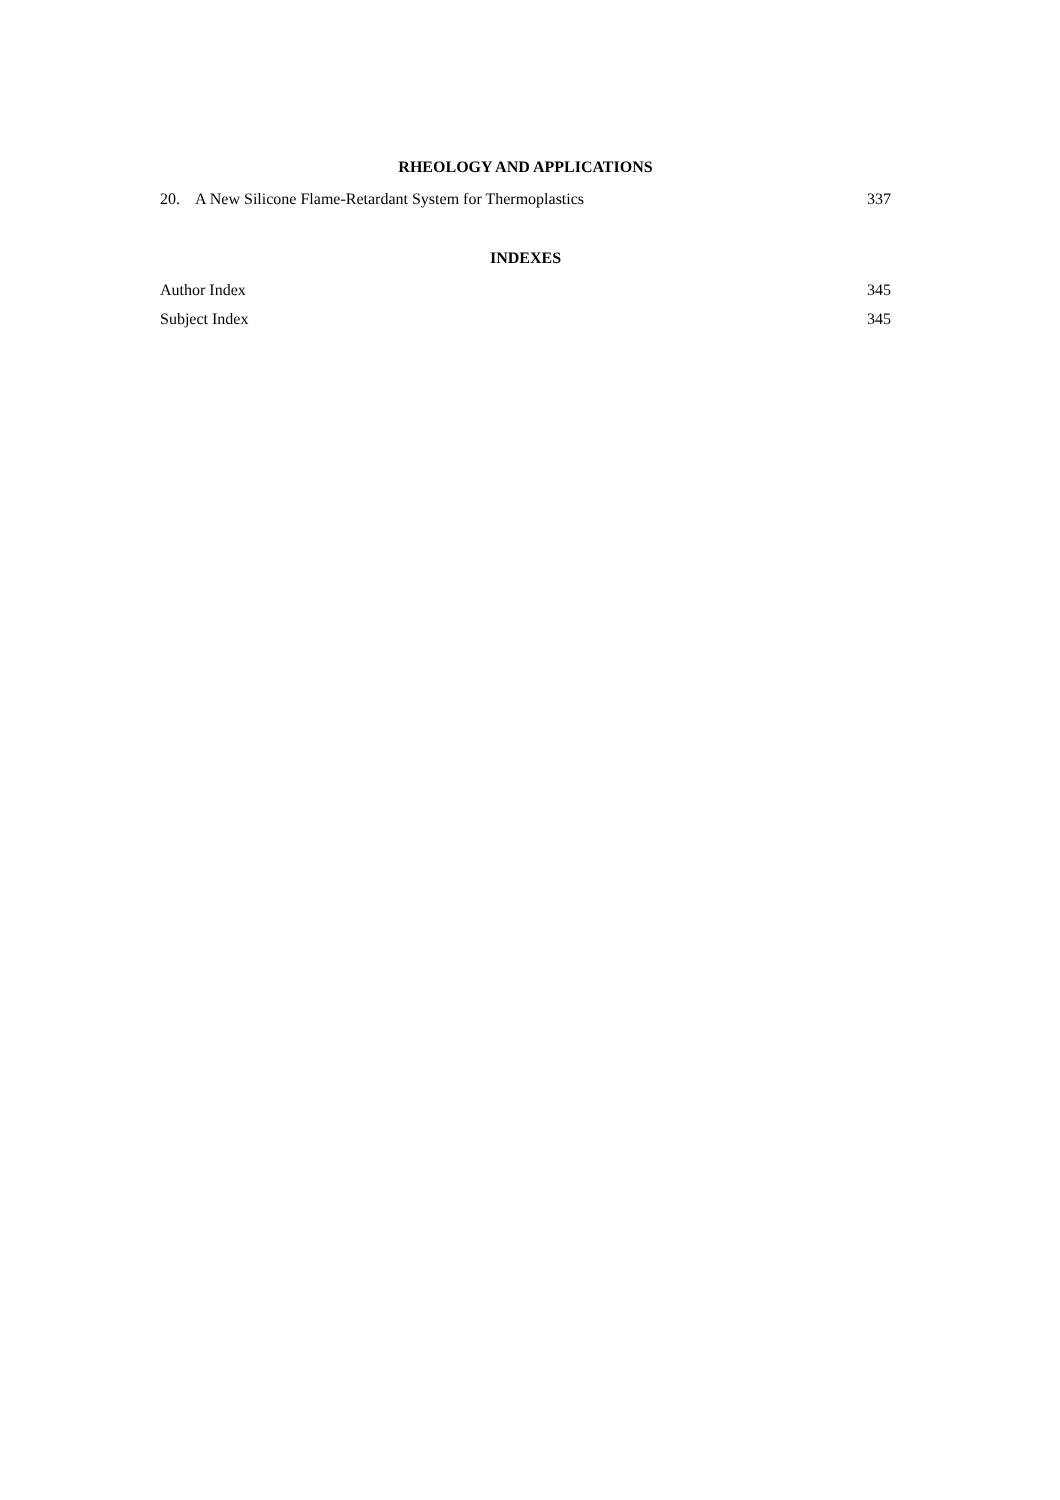RHEOLOGY AND APPLICATIONS
20. A New Silicone Flame-Retardant System for Thermoplastics 337
INDEXES
Author Index 345
Subject Index 345